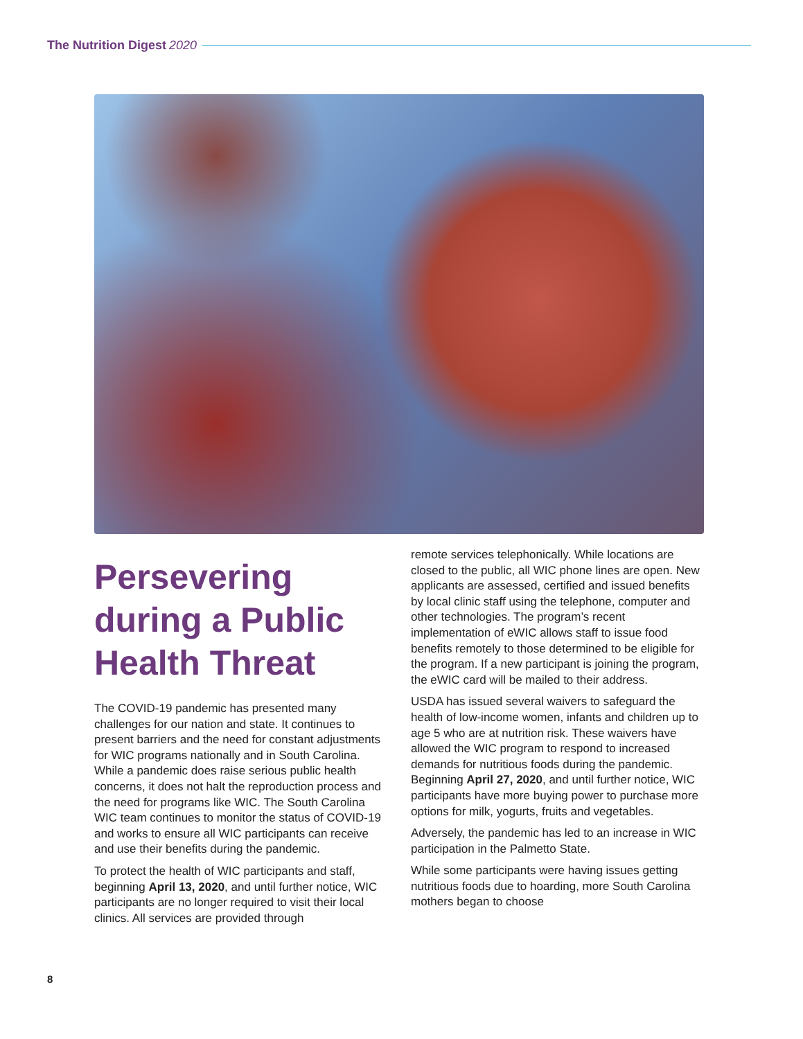The Nutrition Digest 2020
Persevering during a Public Health Threat
The COVID-19 pandemic has presented many challenges for our nation and state. It continues to present barriers and the need for constant adjustments for WIC programs nationally and in South Carolina. While a pandemic does raise serious public health concerns, it does not halt the reproduction process and the need for programs like WIC. The South Carolina WIC team continues to monitor the status of COVID-19 and works to ensure all WIC participants can receive and use their benefits during the pandemic.
To protect the health of WIC participants and staff, beginning April 13, 2020, and until further notice, WIC participants are no longer required to visit their local clinics. All services are provided through
remote services telephonically. While locations are closed to the public, all WIC phone lines are open. New applicants are assessed, certified and issued benefits by local clinic staff using the telephone, computer and other technologies. The program’s recent implementation of eWIC allows staff to issue food benefits remotely to those determined to be eligible for the program. If a new participant is joining the program, the eWIC card will be mailed to their address.
USDA has issued several waivers to safeguard the health of low-income women, infants and children up to age 5 who are at nutrition risk. These waivers have allowed the WIC program to respond to increased demands for nutritious foods during the pandemic. Beginning April 27, 2020, and until further notice, WIC participants have more buying power to purchase more options for milk, yogurts, fruits and vegetables.
Adversely, the pandemic has led to an increase in WIC participation in the Palmetto State.
While some participants were having issues getting nutritious foods due to hoarding, more South Carolina mothers began to choose
8